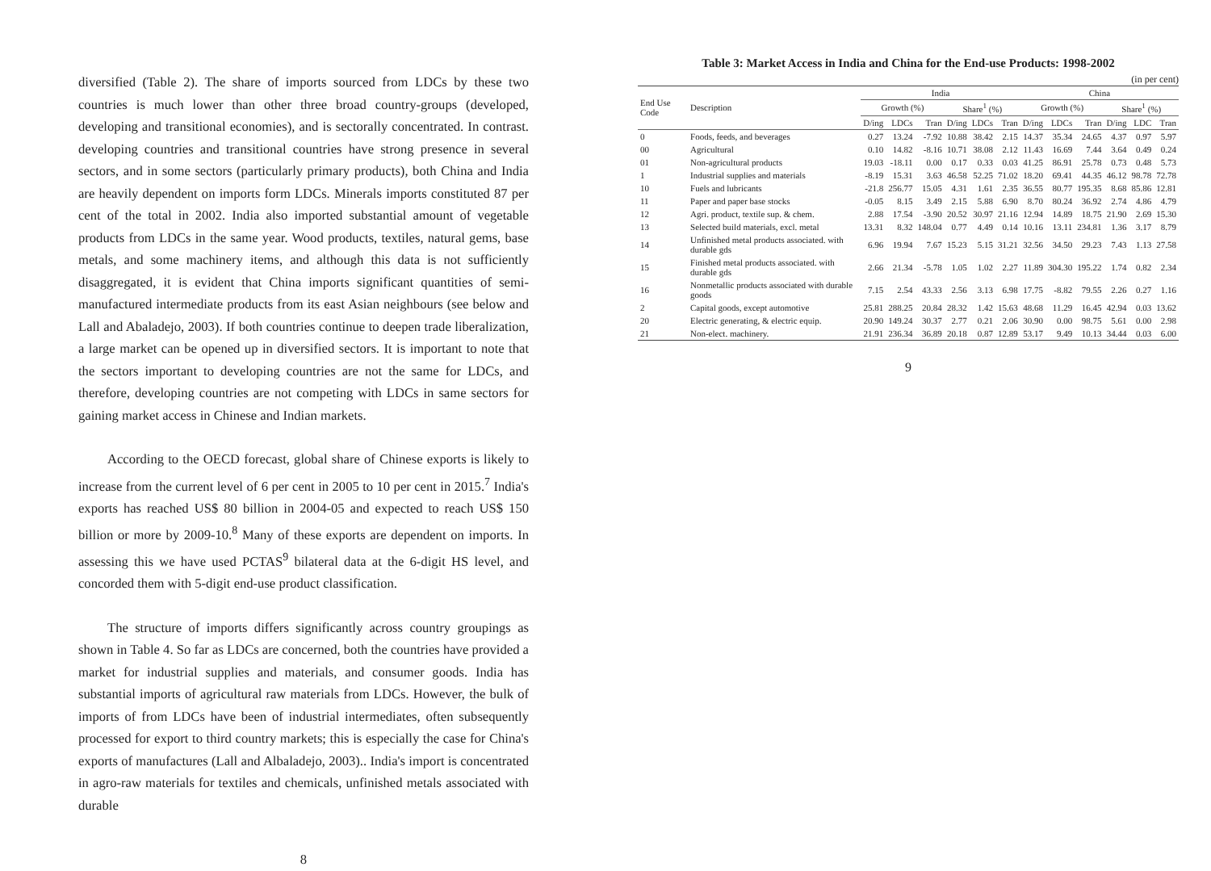diversified (Table 2). The share of imports sourced from LDCs by these two countries is much lower than other three broad country-groups (developed, developing and transitional economies), and is sectorally concentrated. In contrast. developing countries and transitional countries have strong presence in several sectors, and in some sectors (particularly primary products), both China and India are heavily dependent on imports form LDCs. Minerals imports constituted 87 per cent of the total in 2002. India also imported substantial amount of vegetable products from LDCs in the same year. Wood products, textiles, natural gems, base metals, and some machinery items, and although this data is not sufficiently disaggregated, it is evident that China imports significant quantities of semi-manufactured intermediate products from its east Asian neighbours (see below and Lall and Abaladejo, 2003). If both countries continue to deepen trade liberalization, a large market can be opened up in diversified sectors. It is important to note that the sectors important to developing countries are not the same for LDCs, and therefore, developing countries are not competing with LDCs in same sectors for gaining market access in Chinese and Indian markets.
According to the OECD forecast, global share of Chinese exports is likely to increase from the current level of 6 per cent in 2005 to 10 per cent in 2015.<sup>7</sup> India's exports has reached US$ 80 billion in 2004-05 and expected to reach US$ 150 billion or more by 2009-10.<sup>8</sup> Many of these exports are dependent on imports. In assessing this we have used PCTAS<sup>9</sup> bilateral data at the 6-digit HS level, and concorded them with 5-digit end-use product classification.
The structure of imports differs significantly across country groupings as shown in Table 4. So far as LDCs are concerned, both the countries have provided a market for industrial supplies and materials, and consumer goods. India has substantial imports of agricultural raw materials from LDCs. However, the bulk of imports of from LDCs have been of industrial intermediates, often subsequently processed for export to third country markets; this is especially the case for China's exports of manufactures (Lall and Albaladejo, 2003).. India's import is concentrated in agro-raw materials for textiles and chemicals, unfinished metals associated with durable
8
Table 3: Market Access in India and China for the End-use Products: 1998-2002
(in per cent)
| End Use Code | Description | India | | | | | | China | | | | | |
| --- | --- | --- | --- | --- | --- | --- | --- | --- | --- | --- | --- | --- | --- |
| | | Growth (%) | | | Share<sup>1</sup> (%) | | | Growth (%) | | | Share<sup>1</sup> (%) | | |
| | | D/ing | LDCs | Tran | D/ing | LDCs | Tran | D/ing | LDCs | Tran | D/ing | LDC | Tran |
| 0 | Foods, feeds, and beverages | 0.27 | 13.24 | -7.92 | 10.88 | 38.42 | 2.15 | 14.37 | 35.34 | 24.65 | 4.37 | 0.97 | 5.97 |
| 00 | Agricultural | 0.10 | 14.82 | -8.16 | 10.71 | 38.08 | 2.12 | 11.43 | 16.69 | 7.44 | 3.64 | 0.49 | 0.24 |
| 01 | Non-agricultural products | 19.03 | -18.11 | 0.00 | 0.17 | 0.33 | 0.03 | 41.25 | 86.91 | 25.78 | 0.73 | 0.48 | 5.73 |
| 1 | Industrial supplies and materials | -8.19 | 15.31 | 3.63 | 46.58 | 52.25 | 71.02 | 18.20 | 69.41 | 44.35 | 46.12 | 98.78 | 72.78 |
| 10 | Fuels and lubricants | -21.8 | 256.77 | 15.05 | 4.31 | 1.61 | 2.35 | 36.55 | 80.77 | 195.35 | 8.68 | 85.86 | 12.81 |
| 11 | Paper and paper base stocks | -0.05 | 8.15 | 3.49 | 2.15 | 5.88 | 6.90 | 8.70 | 80.24 | 36.92 | 2.74 | 4.86 | 4.79 |
| 12 | Agri. product, textile sup. & chem. | 2.88 | 17.54 | -3.90 | 20.52 | 30.97 | 21.16 | 12.94 | 14.89 | 18.75 | 21.90 | 2.69 | 15.30 |
| 13 | Selected build materials, excl. metal | 13.31 | 8.32 | 148.04 | 0.77 | 4.49 | 0.14 | 10.16 | 13.11 | 234.81 | 1.36 | 3.17 | 8.79 |
| 14 | Unfinished metal products associated. with durable gds | 6.96 | 19.94 | 7.67 | 15.23 | 5.15 | 31.21 | 32.56 | 34.50 | 29.23 | 7.43 | 1.13 | 27.58 |
| 15 | Finished metal products associated. with durable gds | 2.66 | 21.34 | -5.78 | 1.05 | 1.02 | 2.27 | 11.89 | 304.30 | 195.22 | 1.74 | 0.82 | 2.34 |
| 16 | Nonmetallic products associated with durable goods | 7.15 | 2.54 | 43.33 | 2.56 | 3.13 | 6.98 | 17.75 | -8.82 | 79.55 | 2.26 | 0.27 | 1.16 |
| 2 | Capital goods, except automotive | 25.81 | 288.25 | 20.84 | 28.32 | 1.42 | 15.63 | 48.68 | 11.29 | 16.45 | 42.94 | 0.03 | 13.62 |
| 20 | Electric generating, & electric equip. | 20.90 | 149.24 | 30.37 | 2.77 | 0.21 | 2.06 | 30.90 | 0.00 | 98.75 | 5.61 | 0.00 | 2.98 |
| 21 | Non-elect. machinery. | 21.91 | 236.34 | 36.89 | 20.18 | 0.87 | 12.89 | 53.17 | 9.49 | 10.13 | 34.44 | 0.03 | 6.00 |
9